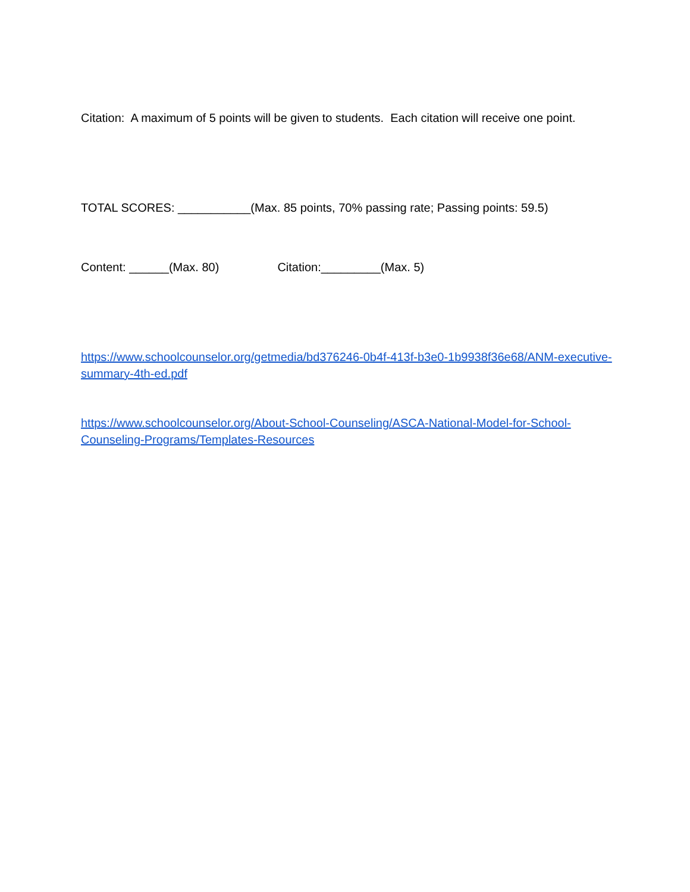Citation: A maximum of 5 points will be given to students. Each citation will receive one point.
TOTAL SCORES: ___________(Max. 85 points, 70% passing rate; Passing points: 59.5)
Content: ______(Max. 80) Citation:_________(Max. 5)
https://www.schoolcounselor.org/getmedia/bd376246-0b4f-413f-b3e0-1b9938f36e68/ANM-executive-summary-4th-ed.pdf
https://www.schoolcounselor.org/About-School-Counseling/ASCA-National-Model-for-School-Counseling-Programs/Templates-Resources